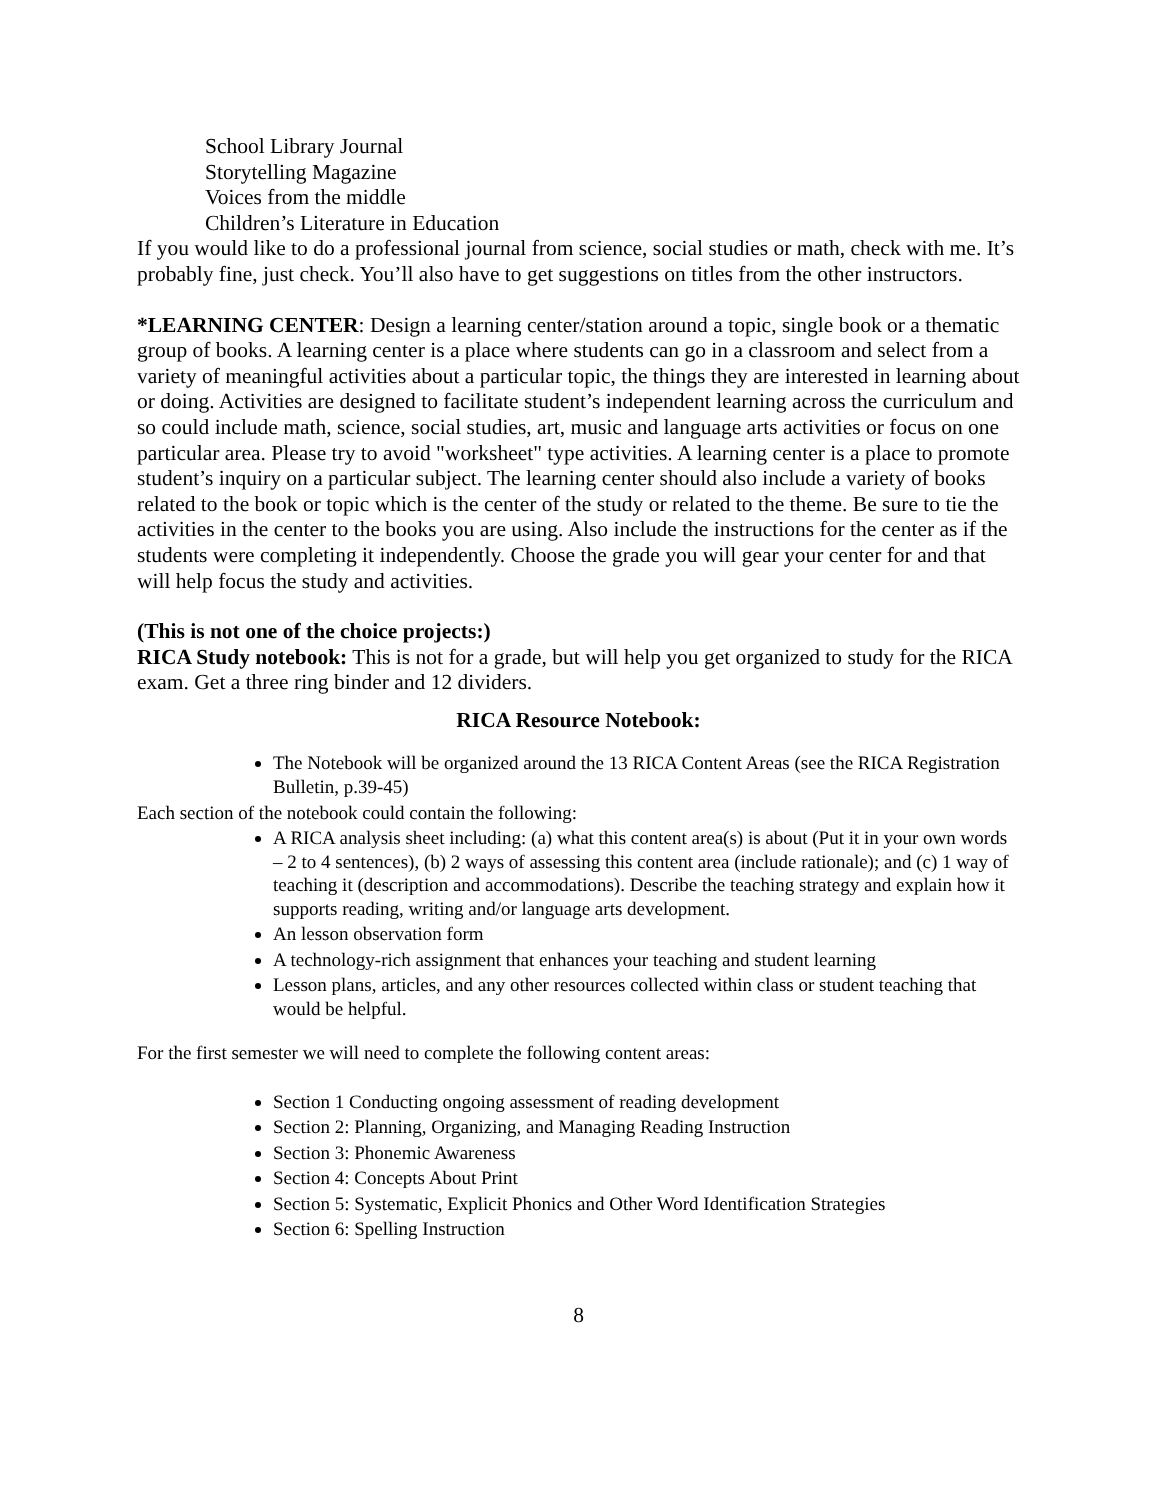School Library Journal
Storytelling Magazine
Voices from the middle
Children’s Literature in Education
If you would like to do a professional journal from science, social studies or math, check with me. It’s probably fine, just check. You’ll also have to get suggestions on titles from the other instructors.
*LEARNING CENTER: Design a learning center/station around a topic, single book or a thematic group of books. A learning center is a place where students can go in a classroom and select from a variety of meaningful activities about a particular topic, the things they are interested in learning about or doing. Activities are designed to facilitate student’s independent learning across the curriculum and so could include math, science, social studies, art, music and language arts activities or focus on one particular area. Please try to avoid "worksheet" type activities. A learning center is a place to promote student’s inquiry on a particular subject. The learning center should also include a variety of books related to the book or topic which is the center of the study or related to the theme. Be sure to tie the activities in the center to the books you are using. Also include the instructions for the center as if the students were completing it independently. Choose the grade you will gear your center for and that will help focus the study and activities.
(This is not one of the choice projects:)
RICA Study notebook: This is not for a grade, but will help you get organized to study for the RICA exam. Get a three ring binder and 12 dividers.
RICA Resource Notebook:
The Notebook will be organized around the 13 RICA Content Areas (see the RICA Registration Bulletin, p.39-45)
Each section of the notebook could contain the following:
A RICA analysis sheet including: (a) what this content area(s) is about (Put it in your own words – 2 to 4 sentences), (b) 2 ways of assessing this content area (include rationale); and (c) 1 way of teaching it (description and accommodations). Describe the teaching strategy and explain how it supports reading, writing and/or language arts development.
An lesson observation form
A technology-rich assignment that enhances your teaching and student learning
Lesson plans, articles, and any other resources collected within class or student teaching that would be helpful.
For the first semester we will need to complete the following content areas:
Section 1 Conducting ongoing assessment of reading development
Section 2: Planning, Organizing, and Managing Reading Instruction
Section 3: Phonemic Awareness
Section 4: Concepts About Print
Section 5: Systematic, Explicit Phonics and Other Word Identification Strategies
Section 6: Spelling Instruction
8